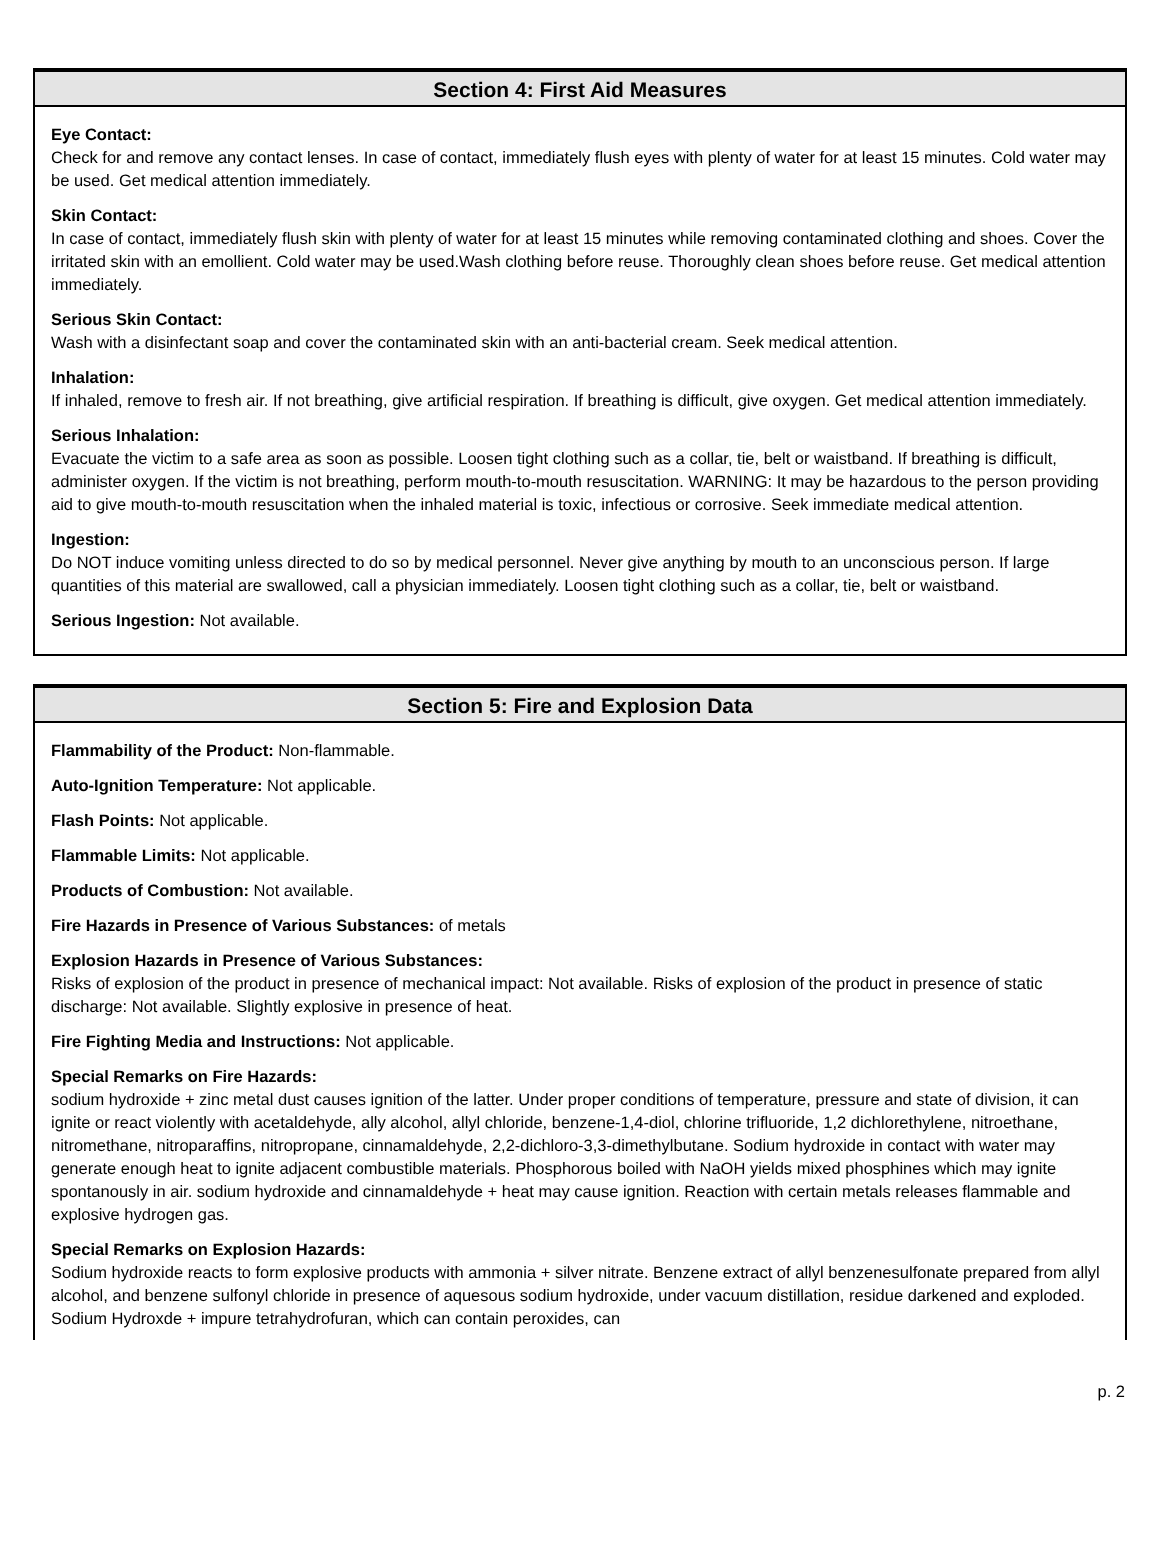Section 4: First Aid Measures
Eye Contact:
Check for and remove any contact lenses. In case of contact, immediately flush eyes with plenty of water for at least 15 minutes. Cold water may be used. Get medical attention immediately.
Skin Contact:
In case of contact, immediately flush skin with plenty of water for at least 15 minutes while removing contaminated clothing and shoes. Cover the irritated skin with an emollient. Cold water may be used.Wash clothing before reuse. Thoroughly clean shoes before reuse. Get medical attention immediately.
Serious Skin Contact:
Wash with a disinfectant soap and cover the contaminated skin with an anti-bacterial cream. Seek medical attention.
Inhalation:
If inhaled, remove to fresh air. If not breathing, give artificial respiration. If breathing is difficult, give oxygen. Get medical attention immediately.
Serious Inhalation:
Evacuate the victim to a safe area as soon as possible. Loosen tight clothing such as a collar, tie, belt or waistband. If breathing is difficult, administer oxygen. If the victim is not breathing, perform mouth-to-mouth resuscitation. WARNING: It may be hazardous to the person providing aid to give mouth-to-mouth resuscitation when the inhaled material is toxic, infectious or corrosive. Seek immediate medical attention.
Ingestion:
Do NOT induce vomiting unless directed to do so by medical personnel. Never give anything by mouth to an unconscious person. If large quantities of this material are swallowed, call a physician immediately. Loosen tight clothing such as a collar, tie, belt or waistband.
Serious Ingestion: Not available.
Section 5: Fire and Explosion Data
Flammability of the Product: Non-flammable.
Auto-Ignition Temperature: Not applicable.
Flash Points: Not applicable.
Flammable Limits: Not applicable.
Products of Combustion: Not available.
Fire Hazards in Presence of Various Substances: of metals
Explosion Hazards in Presence of Various Substances:
Risks of explosion of the product in presence of mechanical impact: Not available. Risks of explosion of the product in presence of static discharge: Not available. Slightly explosive in presence of heat.
Fire Fighting Media and Instructions: Not applicable.
Special Remarks on Fire Hazards:
sodium hydroxide + zinc metal dust causes ignition of the latter. Under proper conditions of temperature, pressure and state of division, it can ignite or react violently with acetaldehyde, ally alcohol, allyl chloride, benzene-1,4-diol, chlorine trifluoride, 1,2 dichlorethylene, nitroethane, nitromethane, nitroparaffins, nitropropane, cinnamaldehyde, 2,2-dichloro-3,3-dimethylbutane. Sodium hydroxide in contact with water may generate enough heat to ignite adjacent combustible materials. Phosphorous boiled with NaOH yields mixed phosphines which may ignite spontanously in air. sodium hydroxide and cinnamaldehyde + heat may cause ignition. Reaction with certain metals releases flammable and explosive hydrogen gas.
Special Remarks on Explosion Hazards:
Sodium hydroxide reacts to form explosive products with ammonia + silver nitrate. Benzene extract of allyl benzenesulfonate prepared from allyl alcohol, and benzene sulfonyl chloride in presence of aquesous sodium hydroxide, under vacuum distillation, residue darkened and exploded. Sodium Hydroxde + impure tetrahydrofuran, which can contain peroxides, can
p. 2